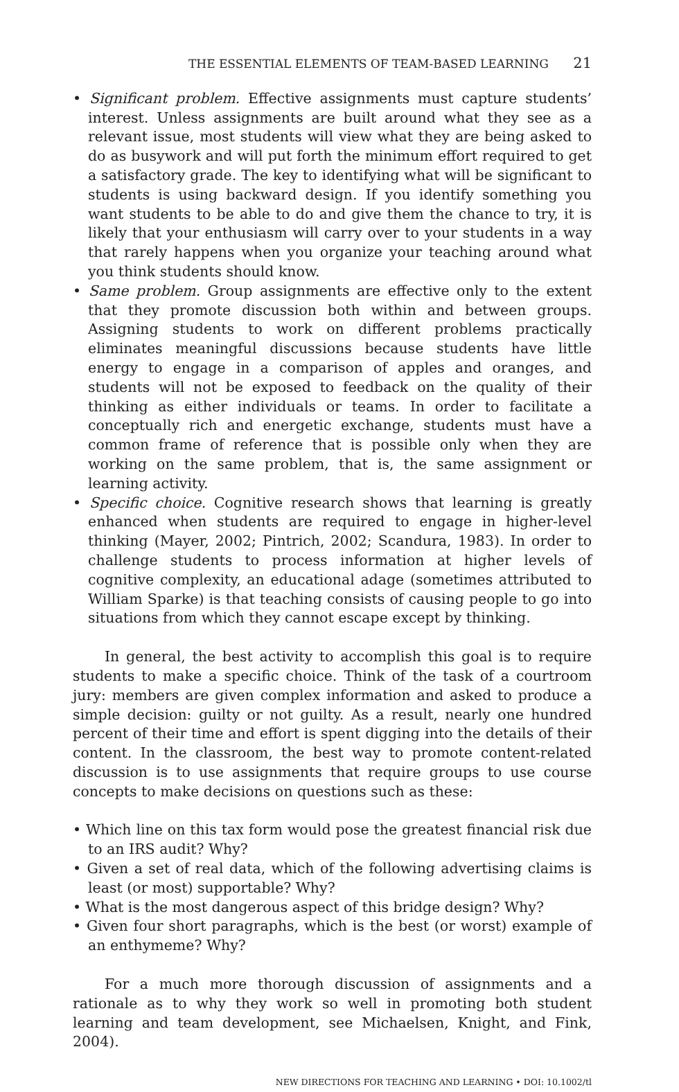THE ESSENTIAL ELEMENTS OF TEAM-BASED LEARNING 21
• Significant problem. Effective assignments must capture students’ interest. Unless assignments are built around what they see as a relevant issue, most students will view what they are being asked to do as busywork and will put forth the minimum effort required to get a satisfactory grade. The key to identifying what will be significant to students is using backward design. If you identify something you want students to be able to do and give them the chance to try, it is likely that your enthusiasm will carry over to your students in a way that rarely happens when you organize your teaching around what you think students should know.
• Same problem. Group assignments are effective only to the extent that they promote discussion both within and between groups. Assigning students to work on different problems practically eliminates meaningful discussions because students have little energy to engage in a comparison of apples and oranges, and students will not be exposed to feedback on the quality of their thinking as either individuals or teams. In order to facilitate a conceptually rich and energetic exchange, students must have a common frame of reference that is possible only when they are working on the same problem, that is, the same assignment or learning activity.
• Specific choice. Cognitive research shows that learning is greatly enhanced when students are required to engage in higher-level thinking (Mayer, 2002; Pintrich, 2002; Scandura, 1983). In order to challenge students to process information at higher levels of cognitive complexity, an educational adage (sometimes attributed to William Sparke) is that teaching consists of causing people to go into situations from which they cannot escape except by thinking.
In general, the best activity to accomplish this goal is to require students to make a specific choice. Think of the task of a courtroom jury: members are given complex information and asked to produce a simple decision: guilty or not guilty. As a result, nearly one hundred percent of their time and effort is spent digging into the details of their content. In the classroom, the best way to promote content-related discussion is to use assignments that require groups to use course concepts to make decisions on questions such as these:
• Which line on this tax form would pose the greatest financial risk due to an IRS audit? Why?
• Given a set of real data, which of the following advertising claims is least (or most) supportable? Why?
• What is the most dangerous aspect of this bridge design? Why?
• Given four short paragraphs, which is the best (or worst) example of an enthymeme? Why?
For a much more thorough discussion of assignments and a rationale as to why they work so well in promoting both student learning and team development, see Michaelsen, Knight, and Fink, 2004).
NEW DIRECTIONS FOR TEACHING AND LEARNING • DOI: 10.1002/tl